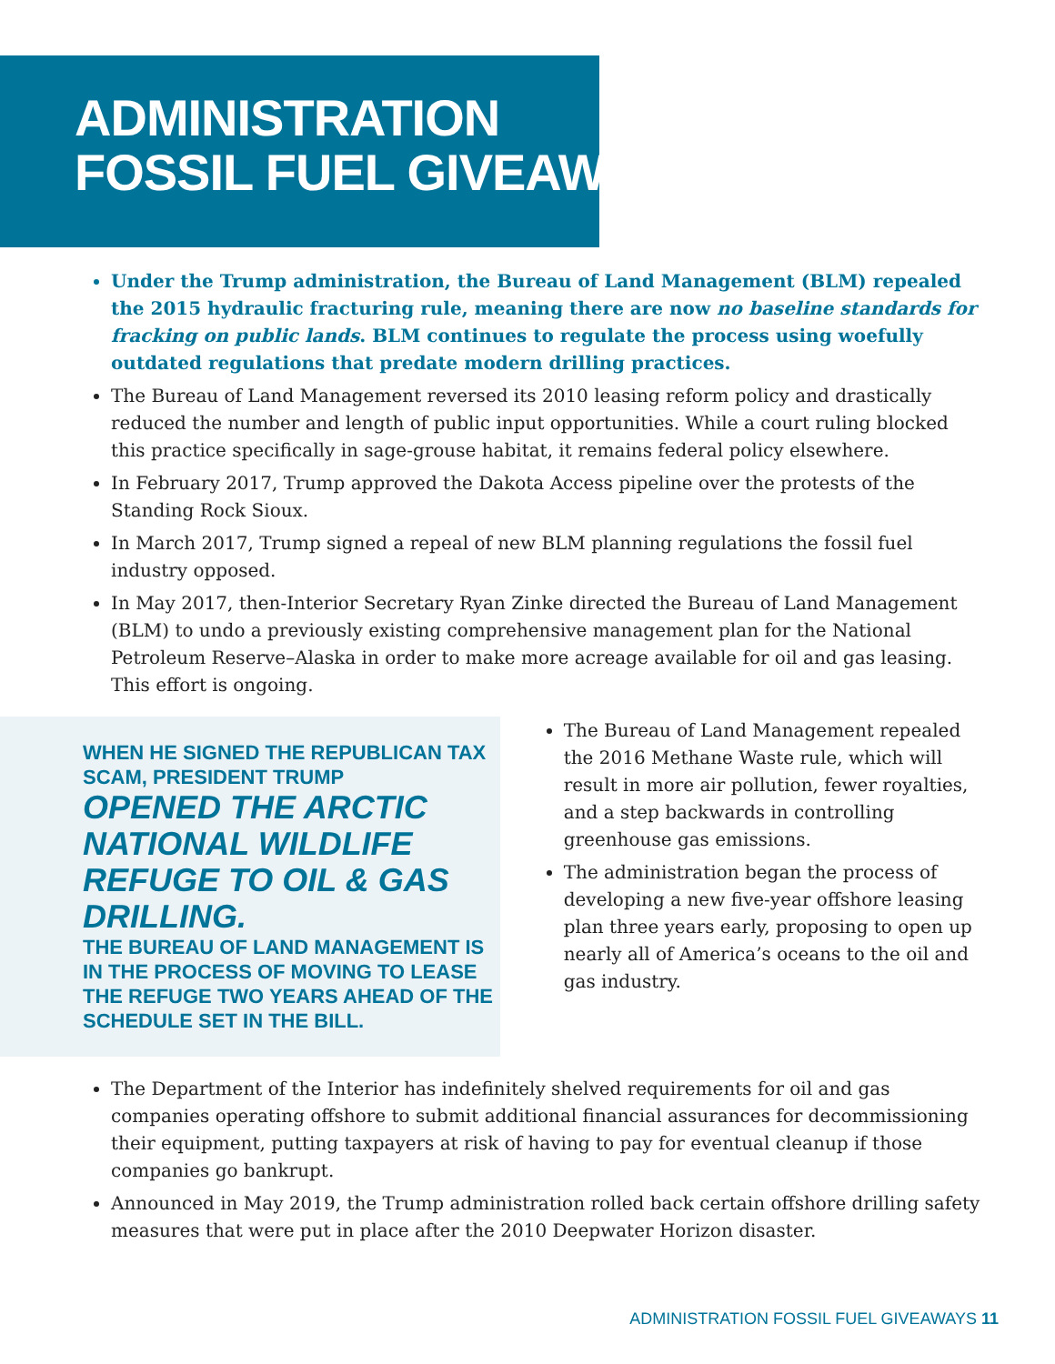ADMINISTRATION
FOSSIL FUEL GIVEAWAYS
Under the Trump administration, the Bureau of Land Management (BLM) repealed the 2015 hydraulic fracturing rule, meaning there are now no baseline standards for fracking on public lands. BLM continues to regulate the process using woefully outdated regulations that predate modern drilling practices.
The Bureau of Land Management reversed its 2010 leasing reform policy and drastically reduced the number and length of public input opportunities. While a court ruling blocked this practice specifically in sage-grouse habitat, it remains federal policy elsewhere.
In February 2017, Trump approved the Dakota Access pipeline over the protests of the Standing Rock Sioux.
In March 2017, Trump signed a repeal of new BLM planning regulations the fossil fuel industry opposed.
In May 2017, then-Interior Secretary Ryan Zinke directed the Bureau of Land Management (BLM) to undo a previously existing comprehensive management plan for the National Petroleum Reserve–Alaska in order to make more acreage available for oil and gas leasing. This effort is ongoing.
WHEN HE SIGNED THE REPUBLICAN TAX SCAM, PRESIDENT TRUMP
OPENED THE ARCTIC NATIONAL WILDLIFE REFUGE TO OIL & GAS DRILLING.
THE BUREAU OF LAND MANAGEMENT IS IN THE PROCESS OF MOVING TO LEASE THE REFUGE TWO YEARS AHEAD OF THE SCHEDULE SET IN THE BILL.
The Bureau of Land Management repealed the 2016 Methane Waste rule, which will result in more air pollution, fewer royalties, and a step backwards in controlling greenhouse gas emissions.
The administration began the process of developing a new five-year offshore leasing plan three years early, proposing to open up nearly all of America’s oceans to the oil and gas industry.
The Department of the Interior has indefinitely shelved requirements for oil and gas companies operating offshore to submit additional financial assurances for decommissioning their equipment, putting taxpayers at risk of having to pay for eventual cleanup if those companies go bankrupt.
Announced in May 2019, the Trump administration rolled back certain offshore drilling safety measures that were put in place after the 2010 Deepwater Horizon disaster.
ADMINISTRATION FOSSIL FUEL GIVEAWAYS 11